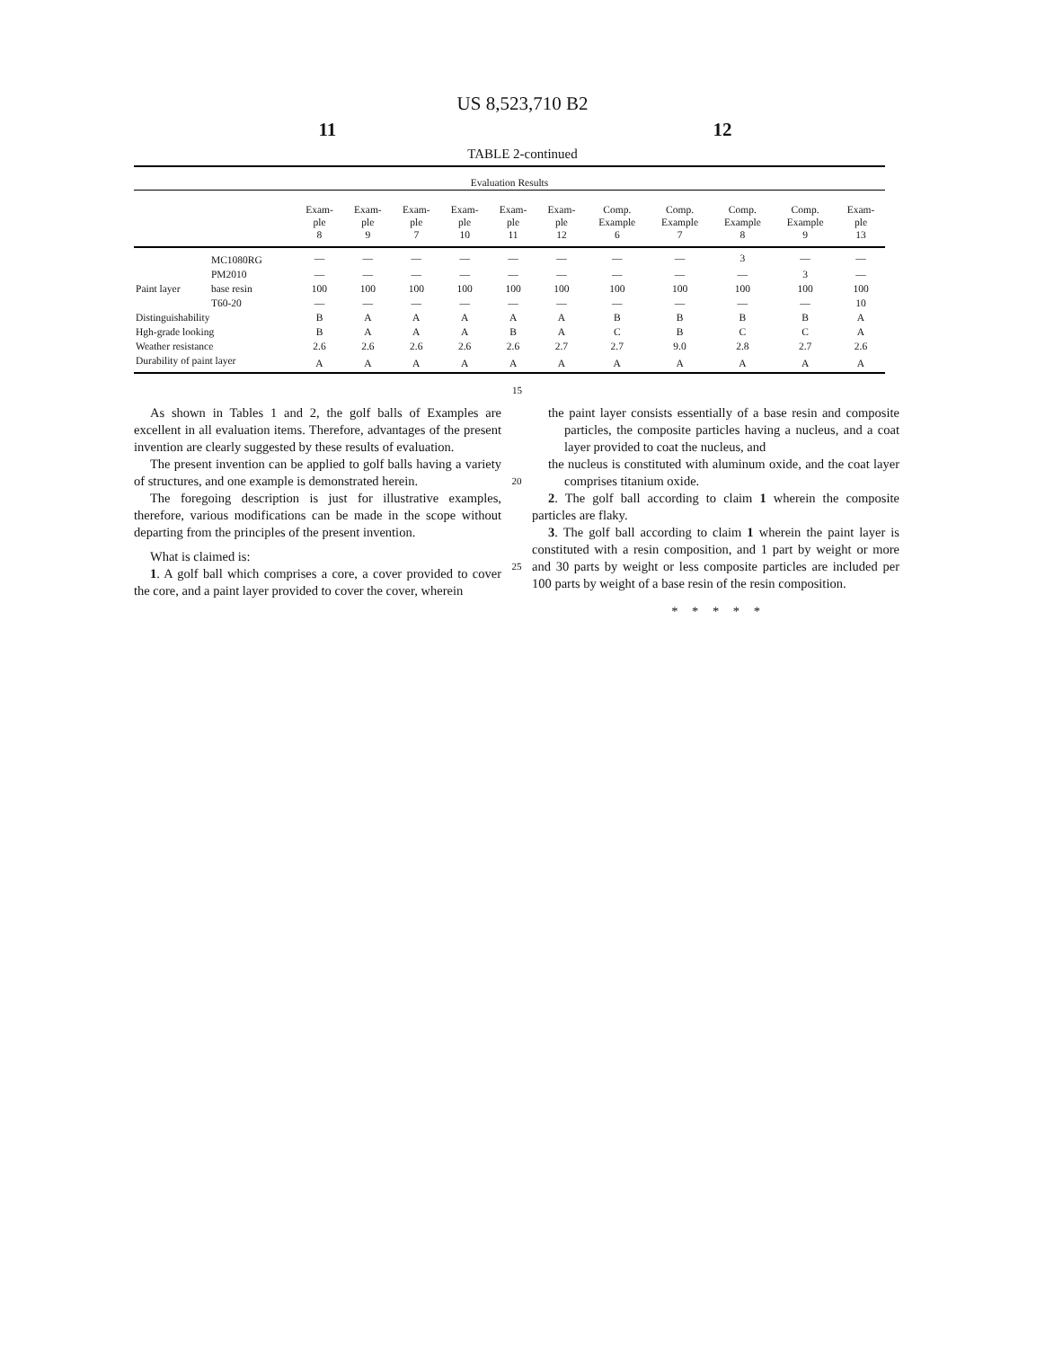US 8,523,710 B2
11 12
TABLE 2-continued
| Evaluation Results | | | | | | | | | | | | |
| --- | --- | --- | --- | --- | --- | --- | --- | --- | --- | --- | --- | --- |
| | | Exam- ple 8 | Exam- ple 9 | Exam- ple 7 | Exam- ple 10 | Exam- ple 11 | Exam- ple 12 | Comp. Example 6 | Comp. Example 7 | Comp. Example 8 | Comp. Example 9 | Exam- ple 13 |
| | MC1080RG | — | — | — | — | — | — | — | — | 3 | — | — |
| | PM2010 | — | — | — | — | — | — | — | — | — | 3 | — |
| Paint layer | base resin | 100 | 100 | 100 | 100 | 100 | 100 | 100 | 100 | 100 | 100 | 100 |
| | T60-20 | — | — | — | — | — | — | — | — | — | — | 10 |
| Distinguishability | | B | A | A | A | A | A | B | B | B | B | A |
| Hgh-grade looking | | B | A | A | A | B | A | C | B | C | C | A |
| Weather resistance | | 2.6 | 2.6 | 2.6 | 2.6 | 2.6 | 2.7 | 2.7 | 9.0 | 2.8 | 2.7 | 2.6 |
| Durability of paint layer | | A | A | A | A | A | A | A | A | A | A | A |
15
As shown in Tables 1 and 2, the golf balls of Examples are excellent in all evaluation items. Therefore, advantages of the present invention are clearly suggested by these results of evaluation.
The present invention can be applied to golf balls having a variety of structures, and one example is demonstrated herein.
The foregoing description is just for illustrative examples, therefore, various modifications can be made in the scope without departing from the principles of the present invention.
What is claimed is:
1. A golf ball which comprises a core, a cover provided to cover the core, and a paint layer provided to cover the cover, wherein
20
25
the paint layer consists essentially of a base resin and composite particles, the composite particles having a nucleus, and a coat layer provided to coat the nucleus, and
the nucleus is constituted with aluminum oxide, and the coat layer comprises titanium oxide.
2. The golf ball according to claim 1 wherein the composite particles are flaky.
3. The golf ball according to claim 1 wherein the paint layer is constituted with a resin composition, and 1 part by weight or more and 30 parts by weight or less composite particles are included per 100 parts by weight of a base resin of the resin composition.
* * * * *